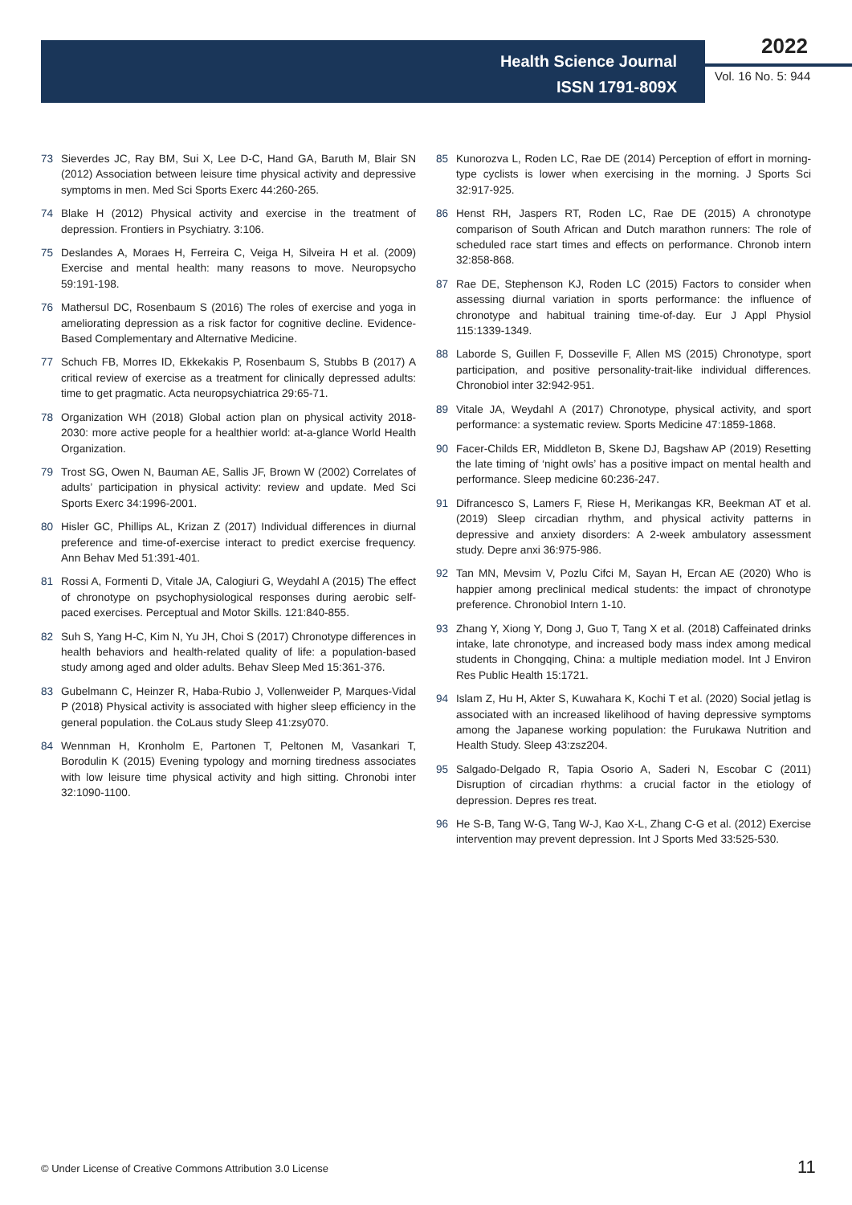Health Science Journal
ISSN 1791-809X
2022
Vol. 16 No. 5: 944
73 Sieverdes JC, Ray BM, Sui X, Lee D-C, Hand GA, Baruth M, Blair SN (2012) Association between leisure time physical activity and depressive symptoms in men. Med Sci Sports Exerc 44:260-265.
74 Blake H (2012) Physical activity and exercise in the treatment of depression. Frontiers in Psychiatry. 3:106.
75 Deslandes A, Moraes H, Ferreira C, Veiga H, Silveira H et al. (2009) Exercise and mental health: many reasons to move. Neuropsycho 59:191-198.
76 Mathersul DC, Rosenbaum S (2016) The roles of exercise and yoga in ameliorating depression as a risk factor for cognitive decline. Evidence-Based Complementary and Alternative Medicine.
77 Schuch FB, Morres ID, Ekkekakis P, Rosenbaum S, Stubbs B (2017) A critical review of exercise as a treatment for clinically depressed adults: time to get pragmatic. Acta neuropsychiatrica 29:65-71.
78 Organization WH (2018) Global action plan on physical activity 2018-2030: more active people for a healthier world: at-a-glance World Health Organization.
79 Trost SG, Owen N, Bauman AE, Sallis JF, Brown W (2002) Correlates of adults’ participation in physical activity: review and update. Med Sci Sports Exerc 34:1996-2001.
80 Hisler GC, Phillips AL, Krizan Z (2017) Individual differences in diurnal preference and time-of-exercise interact to predict exercise frequency. Ann Behav Med 51:391-401.
81 Rossi A, Formenti D, Vitale JA, Calogiuri G, Weydahl A (2015) The effect of chronotype on psychophysiological responses during aerobic self-paced exercises. Perceptual and Motor Skills. 121:840-855.
82 Suh S, Yang H-C, Kim N, Yu JH, Choi S (2017) Chronotype differences in health behaviors and health-related quality of life: a population-based study among aged and older adults. Behav Sleep Med 15:361-376.
83 Gubelmann C, Heinzer R, Haba-Rubio J, Vollenweider P, Marques-Vidal P (2018) Physical activity is associated with higher sleep efficiency in the general population. the CoLaus study Sleep 41:zsy070.
84 Wennman H, Kronholm E, Partonen T, Peltonen M, Vasankari T, Borodulin K (2015) Evening typology and morning tiredness associates with low leisure time physical activity and high sitting. Chronobi inter 32:1090-1100.
85 Kunorozva L, Roden LC, Rae DE (2014) Perception of effort in morning-type cyclists is lower when exercising in the morning. J Sports Sci 32:917-925.
86 Henst RH, Jaspers RT, Roden LC, Rae DE (2015) A chronotype comparison of South African and Dutch marathon runners: The role of scheduled race start times and effects on performance. Chronob intern 32:858-868.
87 Rae DE, Stephenson KJ, Roden LC (2015) Factors to consider when assessing diurnal variation in sports performance: the influence of chronotype and habitual training time-of-day. Eur J Appl Physiol 115:1339-1349.
88 Laborde S, Guillen F, Dosseville F, Allen MS (2015) Chronotype, sport participation, and positive personality-trait-like individual differences. Chronobiol inter 32:942-951.
89 Vitale JA, Weydahl A (2017) Chronotype, physical activity, and sport performance: a systematic review. Sports Medicine 47:1859-1868.
90 Facer-Childs ER, Middleton B, Skene DJ, Bagshaw AP (2019) Resetting the late timing of ‘night owls’ has a positive impact on mental health and performance. Sleep medicine 60:236-247.
91 Difrancesco S, Lamers F, Riese H, Merikangas KR, Beekman AT et al. (2019) Sleep circadian rhythm, and physical activity patterns in depressive and anxiety disorders: A 2-week ambulatory assessment study. Depre anxi 36:975-986.
92 Tan MN, Mevsim V, Pozlu Cifci M, Sayan H, Ercan AE (2020) Who is happier among preclinical medical students: the impact of chronotype preference. Chronobiol Intern 1-10.
93 Zhang Y, Xiong Y, Dong J, Guo T, Tang X et al. (2018) Caffeinated drinks intake, late chronotype, and increased body mass index among medical students in Chongqing, China: a multiple mediation model. Int J Environ Res Public Health 15:1721.
94 Islam Z, Hu H, Akter S, Kuwahara K, Kochi T et al. (2020) Social jetlag is associated with an increased likelihood of having depressive symptoms among the Japanese working population: the Furukawa Nutrition and Health Study. Sleep 43:zsz204.
95 Salgado-Delgado R, Tapia Osorio A, Saderi N, Escobar C (2011) Disruption of circadian rhythms: a crucial factor in the etiology of depression. Depres res treat.
96 He S-B, Tang W-G, Tang W-J, Kao X-L, Zhang C-G et al. (2012) Exercise intervention may prevent depression. Int J Sports Med 33:525-530.
© Under License of Creative Commons Attribution 3.0 License
11